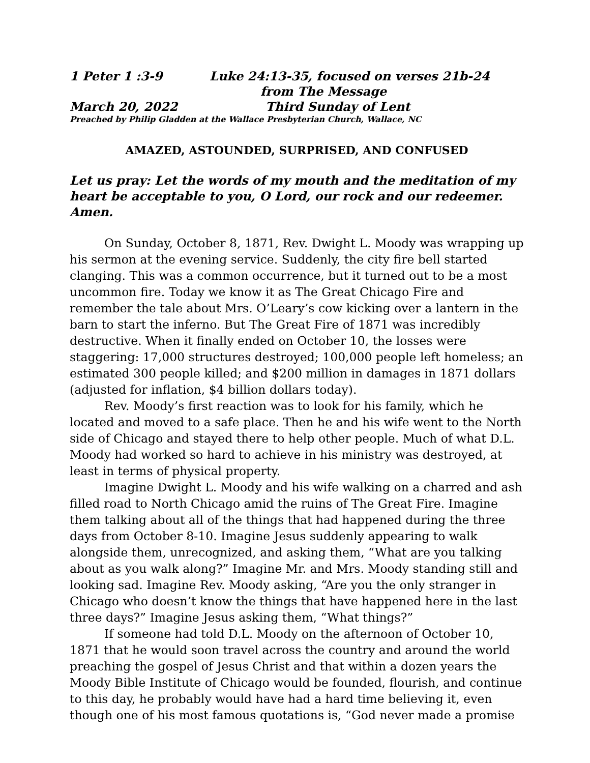1 Peter 1 :3-9 Luke 24:13-35, focused on verses 21b-24
from The Message
March 20, 2022 Third Sunday of Lent
Preached by Philip Gladden at the Wallace Presbyterian Church, Wallace, NC
AMAZED, ASTOUNDED, SURPRISED, AND CONFUSED
Let us pray: Let the words of my mouth and the meditation of my heart be acceptable to you, O Lord, our rock and our redeemer. Amen.
On Sunday, October 8, 1871, Rev. Dwight L. Moody was wrapping up his sermon at the evening service. Suddenly, the city fire bell started clanging. This was a common occurrence, but it turned out to be a most uncommon fire. Today we know it as The Great Chicago Fire and remember the tale about Mrs. O’Leary’s cow kicking over a lantern in the barn to start the inferno. But The Great Fire of 1871 was incredibly destructive. When it finally ended on October 10, the losses were staggering: 17,000 structures destroyed; 100,000 people left homeless; an estimated 300 people killed; and $200 million in damages in 1871 dollars (adjusted for inflation, $4 billion dollars today).
Rev. Moody’s first reaction was to look for his family, which he located and moved to a safe place. Then he and his wife went to the North side of Chicago and stayed there to help other people. Much of what D.L. Moody had worked so hard to achieve in his ministry was destroyed, at least in terms of physical property.
Imagine Dwight L. Moody and his wife walking on a charred and ash filled road to North Chicago amid the ruins of The Great Fire. Imagine them talking about all of the things that had happened during the three days from October 8-10. Imagine Jesus suddenly appearing to walk alongside them, unrecognized, and asking them, “What are you talking about as you walk along?” Imagine Mr. and Mrs. Moody standing still and looking sad. Imagine Rev. Moody asking, “Are you the only stranger in Chicago who doesn’t know the things that have happened here in the last three days?” Imagine Jesus asking them, “What things?”
If someone had told D.L. Moody on the afternoon of October 10, 1871 that he would soon travel across the country and around the world preaching the gospel of Jesus Christ and that within a dozen years the Moody Bible Institute of Chicago would be founded, flourish, and continue to this day, he probably would have had a hard time believing it, even though one of his most famous quotations is, “God never made a promise